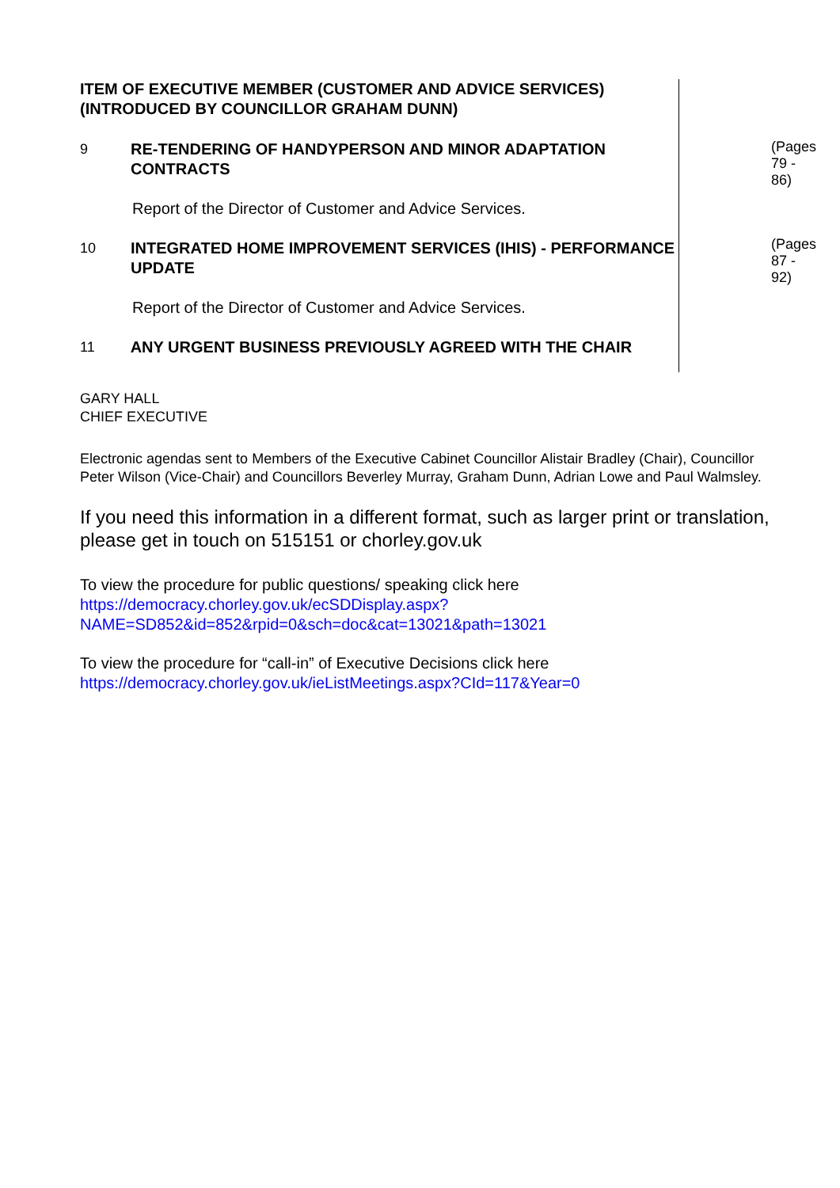ITEM OF EXECUTIVE MEMBER (CUSTOMER AND ADVICE SERVICES) (INTRODUCED BY COUNCILLOR GRAHAM DUNN)
9
RE-TENDERING OF HANDYPERSON AND MINOR ADAPTATION CONTRACTS
(Pages 79 - 86)
Report of the Director of Customer and Advice Services.
10
INTEGRATED HOME IMPROVEMENT SERVICES (IHIS) - PERFORMANCE UPDATE
(Pages 87 - 92)
Report of the Director of Customer and Advice Services.
11
ANY URGENT BUSINESS PREVIOUSLY AGREED WITH THE CHAIR
GARY HALL
CHIEF EXECUTIVE
Electronic agendas sent to Members of the Executive Cabinet Councillor Alistair Bradley (Chair), Councillor Peter Wilson (Vice-Chair) and Councillors Beverley Murray, Graham Dunn, Adrian Lowe and Paul Walmsley.
If you need this information in a different format, such as larger print or translation, please get in touch on 515151 or chorley.gov.uk
To view the procedure for public questions/ speaking click here
https://democracy.chorley.gov.uk/ecSDDisplay.aspx?NAME=SD852&id=852&rpid=0&sch=doc&cat=13021&path=13021
To view the procedure for “call-in” of Executive Decisions click here
https://democracy.chorley.gov.uk/ieListMeetings.aspx?CId=117&Year=0